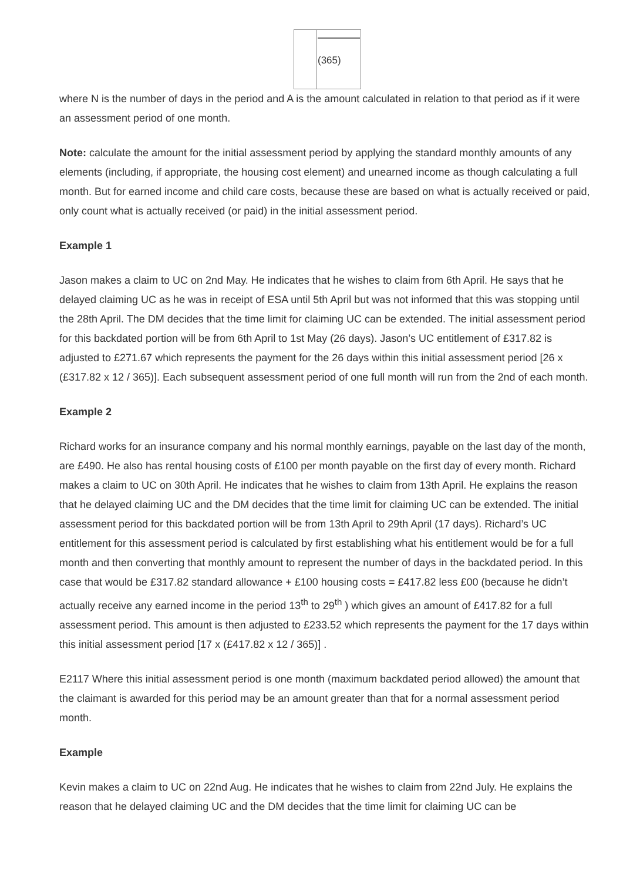| | (365) |
where N is the number of days in the period and A is the amount calculated in relation to that period as if it were an assessment period of one month.
Note: calculate the amount for the initial assessment period by applying the standard monthly amounts of any elements (including, if appropriate, the housing cost element) and unearned income as though calculating a full month. But for earned income and child care costs, because these are based on what is actually received or paid, only count what is actually received (or paid) in the initial assessment period.
Example 1
Jason makes a claim to UC on 2nd May. He indicates that he wishes to claim from 6th April. He says that he delayed claiming UC as he was in receipt of ESA until 5th April but was not informed that this was stopping until the 28th April. The DM decides that the time limit for claiming UC can be extended. The initial assessment period for this backdated portion will be from 6th April to 1st May (26 days). Jason’s UC entitlement of £317.82 is adjusted to £271.67 which represents the payment for the 26 days within this initial assessment period [26 x (£317.82 x 12 / 365)]. Each subsequent assessment period of one full month will run from the 2nd of each month.
Example 2
Richard works for an insurance company and his normal monthly earnings, payable on the last day of the month, are £490. He also has rental housing costs of £100 per month payable on the first day of every month. Richard makes a claim to UC on 30th April. He indicates that he wishes to claim from 13th April. He explains the reason that he delayed claiming UC and the DM decides that the time limit for claiming UC can be extended. The initial assessment period for this backdated portion will be from 13th April to 29th April (17 days). Richard’s UC entitlement for this assessment period is calculated by first establishing what his entitlement would be for a full month and then converting that monthly amount to represent the number of days in the backdated period. In this case that would be £317.82 standard allowance + £100 housing costs = £417.82 less £00 (because he didn’t actually receive any earned income in the period 13<sup>th</sup> to 29<sup>th</sup> ) which gives an amount of £417.82 for a full assessment period. This amount is then adjusted to £233.52 which represents the payment for the 17 days within this initial assessment period [17 x (£417.82 x 12 / 365)] .
E2117 Where this initial assessment period is one month (maximum backdated period allowed) the amount that the claimant is awarded for this period may be an amount greater than that for a normal assessment period month.
Example
Kevin makes a claim to UC on 22nd Aug. He indicates that he wishes to claim from 22nd July. He explains the reason that he delayed claiming UC and the DM decides that the time limit for claiming UC can be